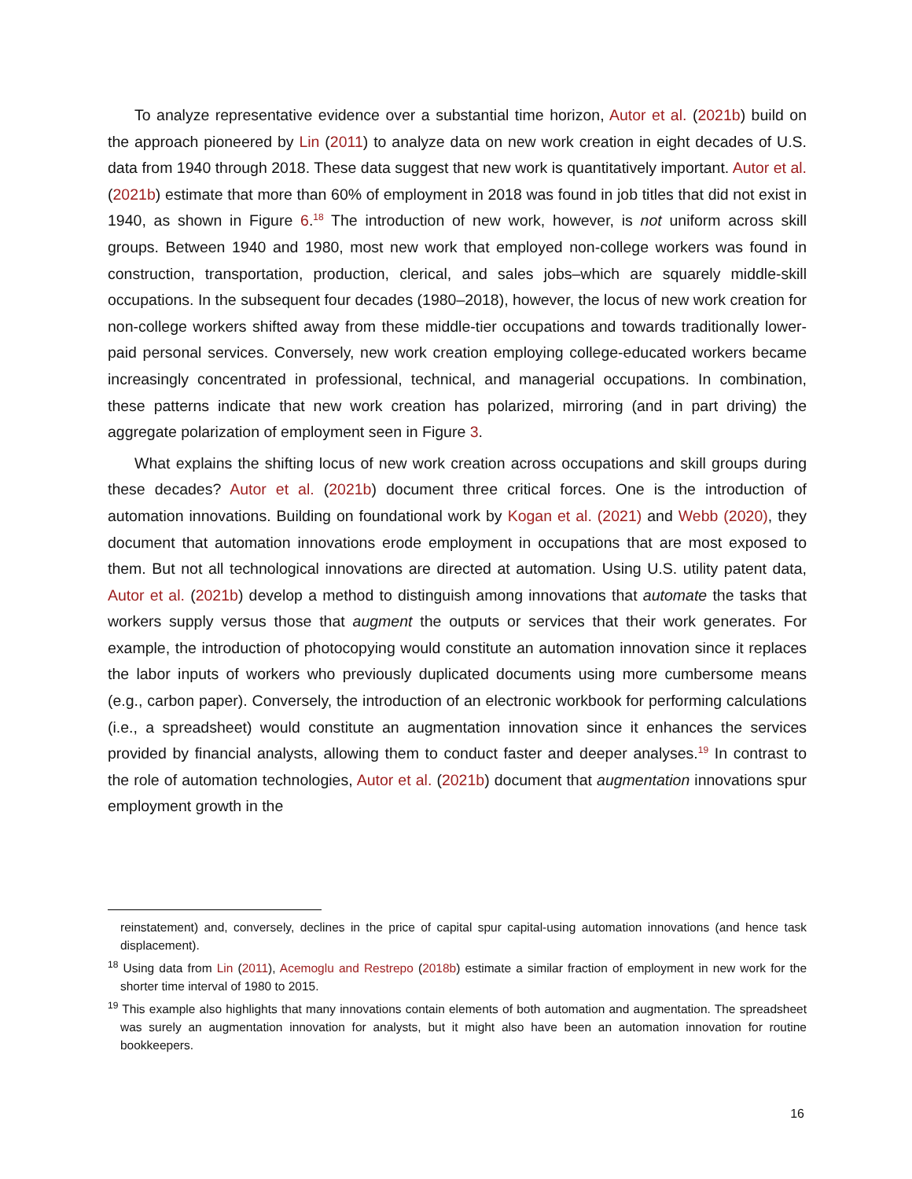To analyze representative evidence over a substantial time horizon, Autor et al. (2021b) build on the approach pioneered by Lin (2011) to analyze data on new work creation in eight decades of U.S. data from 1940 through 2018. These data suggest that new work is quantitatively important. Autor et al. (2021b) estimate that more than 60% of employment in 2018 was found in job titles that did not exist in 1940, as shown in Figure 6.<sup>18</sup> The introduction of new work, however, is not uniform across skill groups. Between 1940 and 1980, most new work that employed non-college workers was found in construction, transportation, production, clerical, and sales jobs–which are squarely middle-skill occupations. In the subsequent four decades (1980–2018), however, the locus of new work creation for non-college workers shifted away from these middle-tier occupations and towards traditionally lower-paid personal services. Conversely, new work creation employing college-educated workers became increasingly concentrated in professional, technical, and managerial occupations. In combination, these patterns indicate that new work creation has polarized, mirroring (and in part driving) the aggregate polarization of employment seen in Figure 3.
What explains the shifting locus of new work creation across occupations and skill groups during these decades? Autor et al. (2021b) document three critical forces. One is the introduction of automation innovations. Building on foundational work by Kogan et al. (2021) and Webb (2020), they document that automation innovations erode employment in occupations that are most exposed to them. But not all technological innovations are directed at automation. Using U.S. utility patent data, Autor et al. (2021b) develop a method to distinguish among innovations that automate the tasks that workers supply versus those that augment the outputs or services that their work generates. For example, the introduction of photocopying would constitute an automation innovation since it replaces the labor inputs of workers who previously duplicated documents using more cumbersome means (e.g., carbon paper). Conversely, the introduction of an electronic workbook for performing calculations (i.e., a spreadsheet) would constitute an augmentation innovation since it enhances the services provided by financial analysts, allowing them to conduct faster and deeper analyses.<sup>19</sup> In contrast to the role of automation technologies, Autor et al. (2021b) document that augmentation innovations spur employment growth in the
reinstatement) and, conversely, declines in the price of capital spur capital-using automation innovations (and hence task displacement).
<sup>18</sup> Using data from Lin (2011), Acemoglu and Restrepo (2018b) estimate a similar fraction of employment in new work for the shorter time interval of 1980 to 2015.
<sup>19</sup> This example also highlights that many innovations contain elements of both automation and augmentation. The spreadsheet was surely an augmentation innovation for analysts, but it might also have been an automation innovation for routine bookkeepers.
16